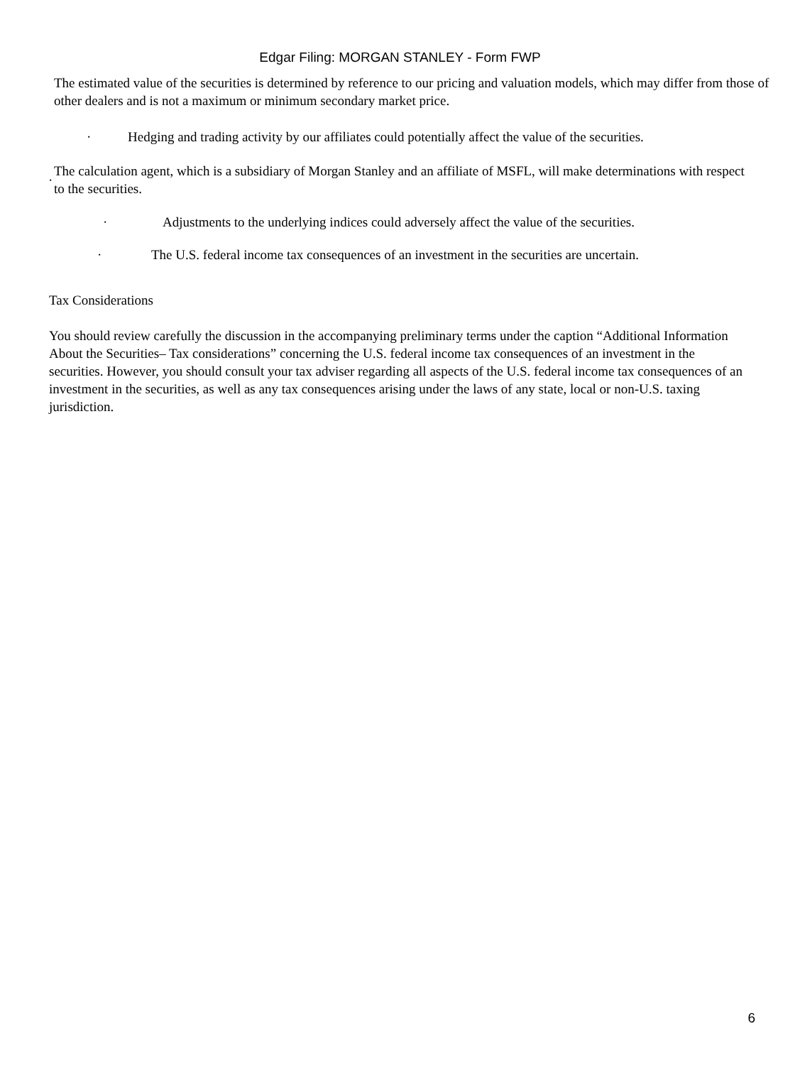Edgar Filing: MORGAN STANLEY - Form FWP
The estimated value of the securities is determined by reference to our pricing and valuation models, which may differ from those of other dealers and is not a maximum or minimum secondary market price.
· Hedging and trading activity by our affiliates could potentially affect the value of the securities.
· The calculation agent, which is a subsidiary of Morgan Stanley and an affiliate of MSFL, will make determinations with respect to the securities.
· Adjustments to the underlying indices could adversely affect the value of the securities.
· The U.S. federal income tax consequences of an investment in the securities are uncertain.
Tax Considerations
You should review carefully the discussion in the accompanying preliminary terms under the caption “Additional Information About the Securities– Tax considerations” concerning the U.S. federal income tax consequences of an investment in the securities. However, you should consult your tax adviser regarding all aspects of the U.S. federal income tax consequences of an investment in the securities, as well as any tax consequences arising under the laws of any state, local or non-U.S. taxing jurisdiction.
6